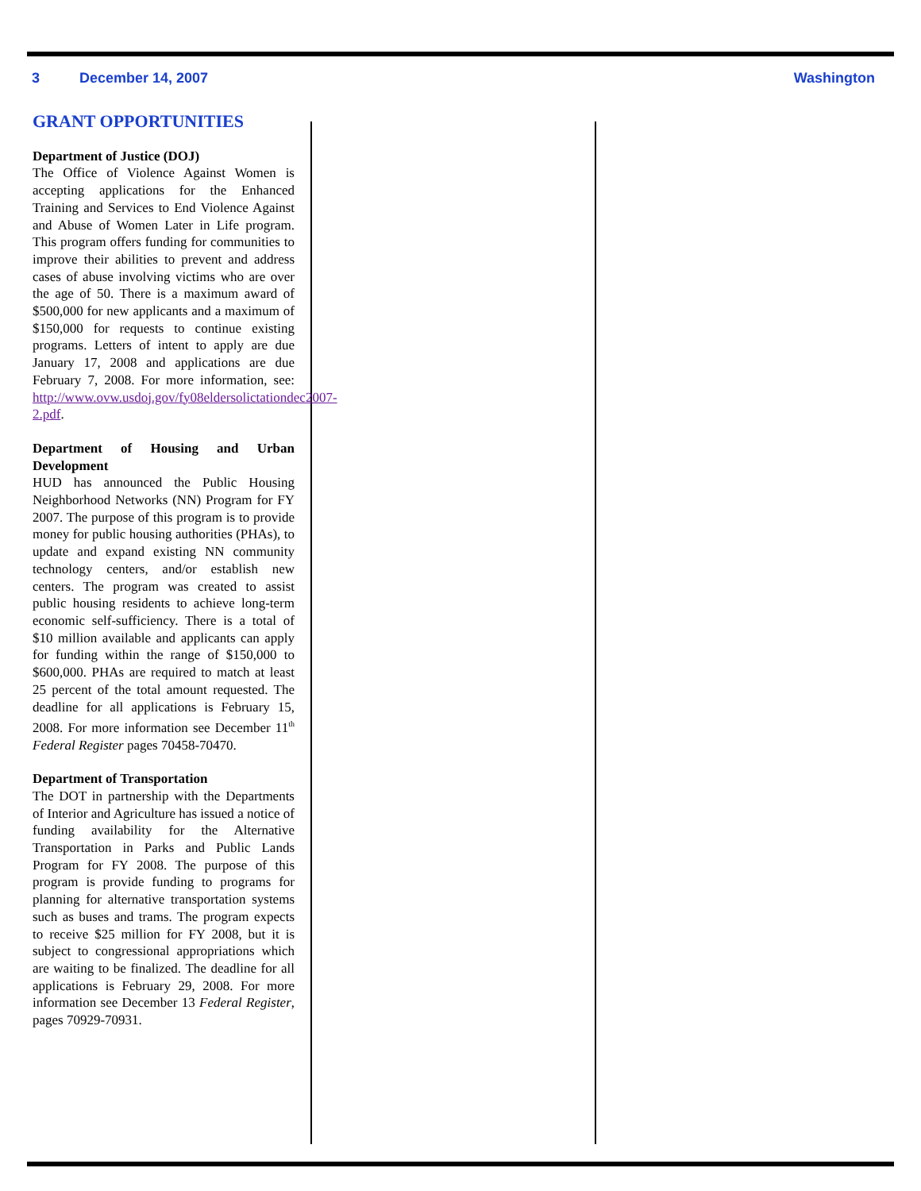3 December 14, 2007 Washington
GRANT OPPORTUNITIES
Department of Justice (DOJ)
The Office of Violence Against Women is accepting applications for the Enhanced Training and Services to End Violence Against and Abuse of Women Later in Life program. This program offers funding for communities to improve their abilities to prevent and address cases of abuse involving victims who are over the age of 50. There is a maximum award of $500,000 for new applicants and a maximum of $150,000 for requests to continue existing programs. Letters of intent to apply are due January 17, 2008 and applications are due February 7, 2008. For more information, see: http://www.ovw.usdoj.gov/fy08eldersolictationdec2007-2.pdf.
Department of Housing and Urban Development
HUD has announced the Public Housing Neighborhood Networks (NN) Program for FY 2007. The purpose of this program is to provide money for public housing authorities (PHAs), to update and expand existing NN community technology centers, and/or establish new centers. The program was created to assist public housing residents to achieve long-term economic self-sufficiency. There is a total of $10 million available and applicants can apply for funding within the range of $150,000 to $600,000. PHAs are required to match at least 25 percent of the total amount requested. The deadline for all applications is February 15, 2008. For more information see December 11<sup>th</sup> Federal Register pages 70458-70470.
Department of Transportation
The DOT in partnership with the Departments of Interior and Agriculture has issued a notice of funding availability for the Alternative Transportation in Parks and Public Lands Program for FY 2008. The purpose of this program is provide funding to programs for planning for alternative transportation systems such as buses and trams. The program expects to receive $25 million for FY 2008, but it is subject to congressional appropriations which are waiting to be finalized. The deadline for all applications is February 29, 2008. For more information see December 13 Federal Register, pages 70929-70931.